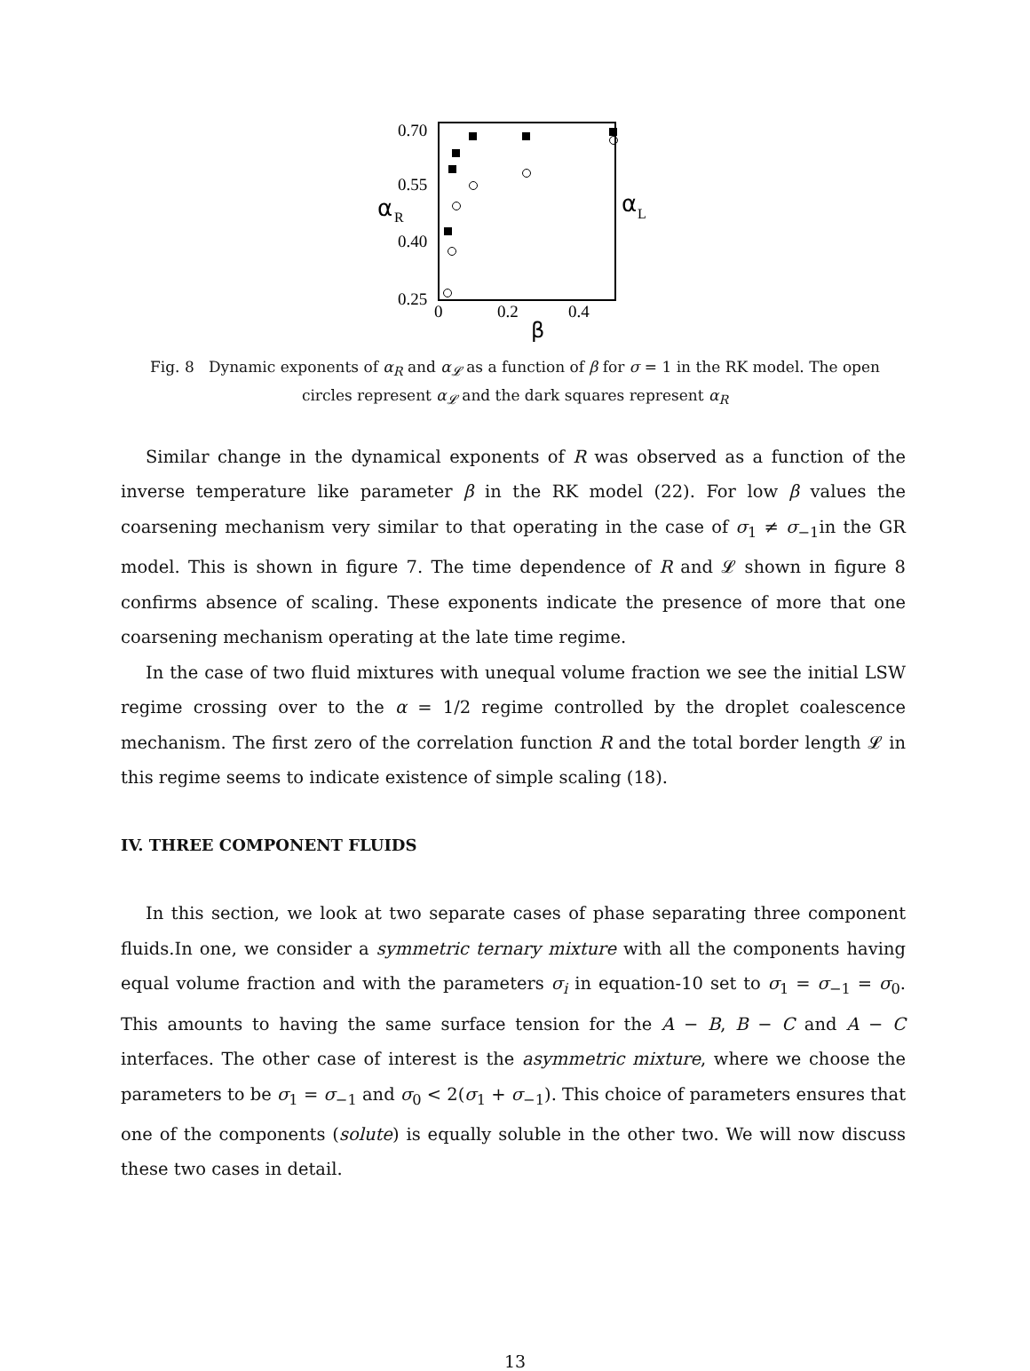0.70
0.55
0.40
0.25
α
R
α
L
0
0.2
0.4
β
Fig. 8 Dynamic exponents of α<sub>R</sub> and α<sub>𝓛</sub> as a function of β for σ = 1 in the RK model. The open circles represent α<sub>𝓛</sub> and the dark squares represent α<sub>R</sub>
Similar change in the dynamical exponents of R was observed as a function of the inverse temperature like parameter β in the RK model (22). For low β values the coarsening mechanism very similar to that operating in the case of σ<sub>1</sub> ≠ σ<sub>−1</sub>in the GR model. This is shown in figure 7. The time dependence of R and 𝓛 shown in figure 8 confirms absence of scaling. These exponents indicate the presence of more that one coarsening mechanism operating at the late time regime.
In the case of two fluid mixtures with unequal volume fraction we see the initial LSW regime crossing over to the α = 1/2 regime controlled by the droplet coalescence mechanism. The first zero of the correlation function R and the total border length 𝓛 in this regime seems to indicate existence of simple scaling (18).
IV. THREE COMPONENT FLUIDS
In this section, we look at two separate cases of phase separating three component fluids.In one, we consider a symmetric ternary mixture with all the components having equal volume fraction and with the parameters σ<sub>i</sub> in equation-10 set to σ<sub>1</sub> = σ<sub>−1</sub> = σ<sub>0</sub>. This amounts to having the same surface tension for the A − B, B − C and A − C interfaces. The other case of interest is the asymmetric mixture, where we choose the parameters to be σ<sub>1</sub> = σ<sub>−1</sub> and σ<sub>0</sub> < 2(σ<sub>1</sub> + σ<sub>−1</sub>). This choice of parameters ensures that one of the components (solute) is equally soluble in the other two. We will now discuss these two cases in detail.
13